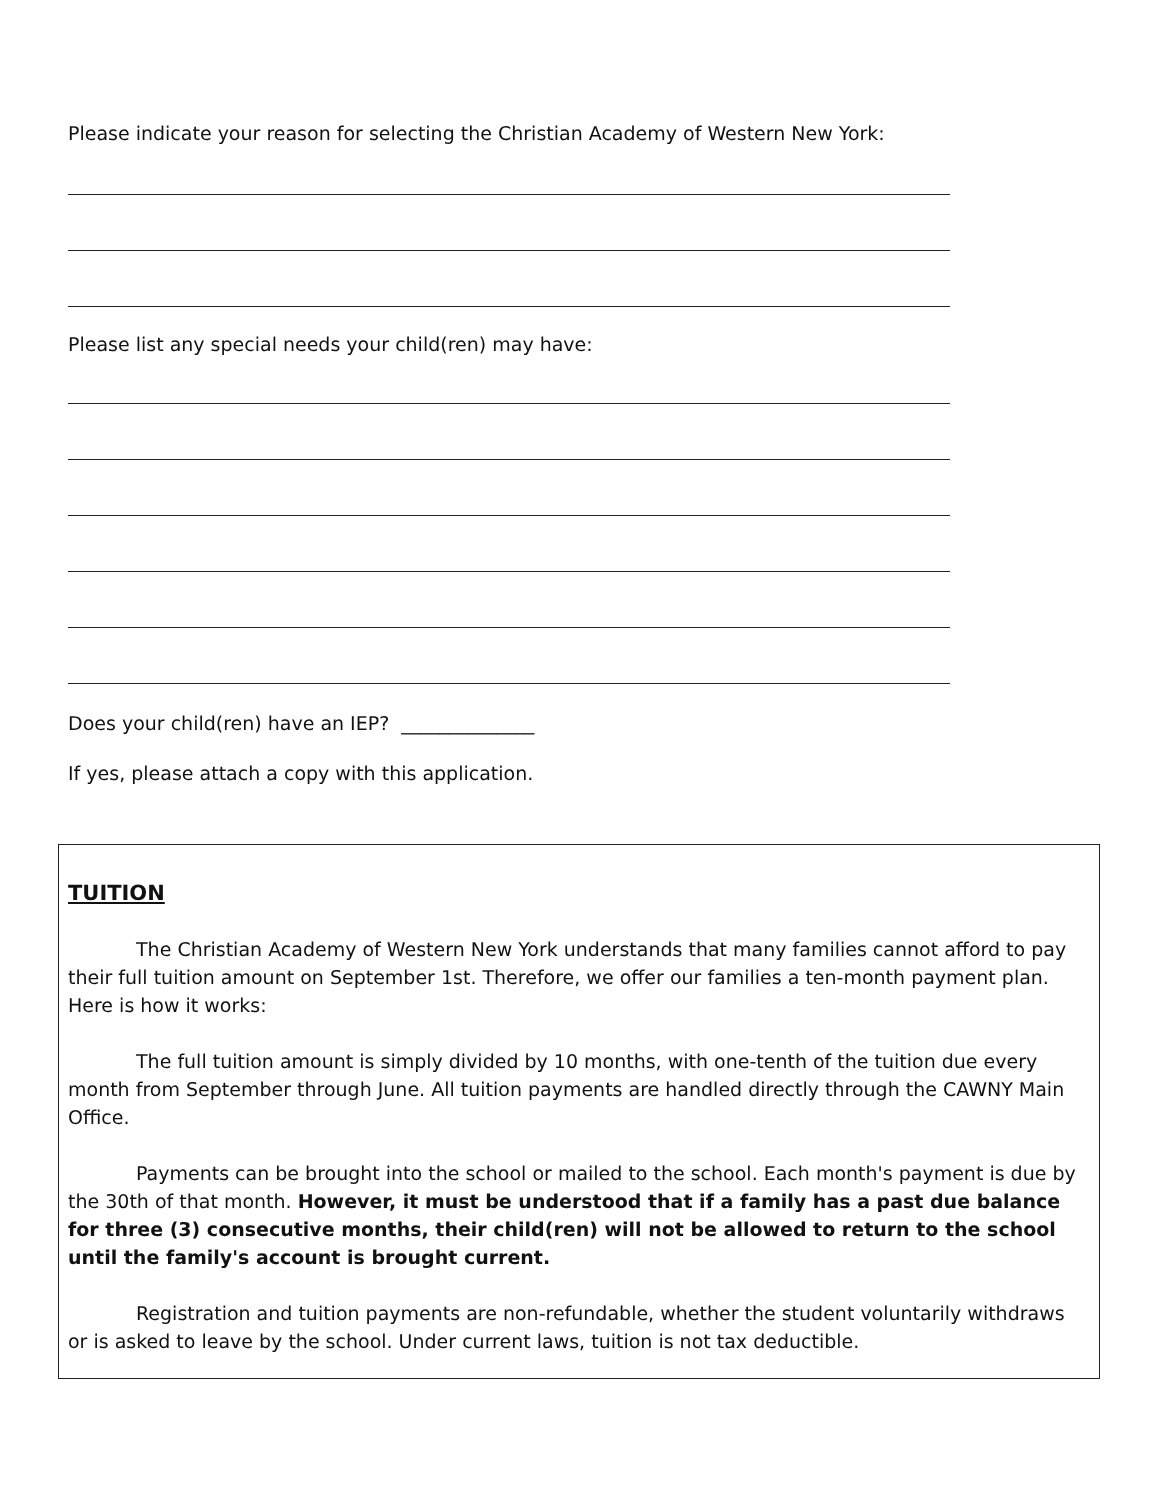Please indicate your reason for selecting the Christian Academy of Western New York:
Please list any special needs your child(ren) may have:
Does your child(ren) have an IEP? ______________
If yes, please attach a copy with this application.
TUITION
The Christian Academy of Western New York understands that many families cannot afford to pay their full tuition amount on September 1st. Therefore, we offer our families a ten-month payment plan. Here is how it works:
The full tuition amount is simply divided by 10 months, with one-tenth of the tuition due every month from September through June. All tuition payments are handled directly through the CAWNY Main Office.
Payments can be brought into the school or mailed to the school. Each month's payment is due by the 30th of that month. However, it must be understood that if a family has a past due balance for three (3) consecutive months, their child(ren) will not be allowed to return to the school until the family's account is brought current.
Registration and tuition payments are non-refundable, whether the student voluntarily withdraws or is asked to leave by the school. Under current laws, tuition is not tax deductible.